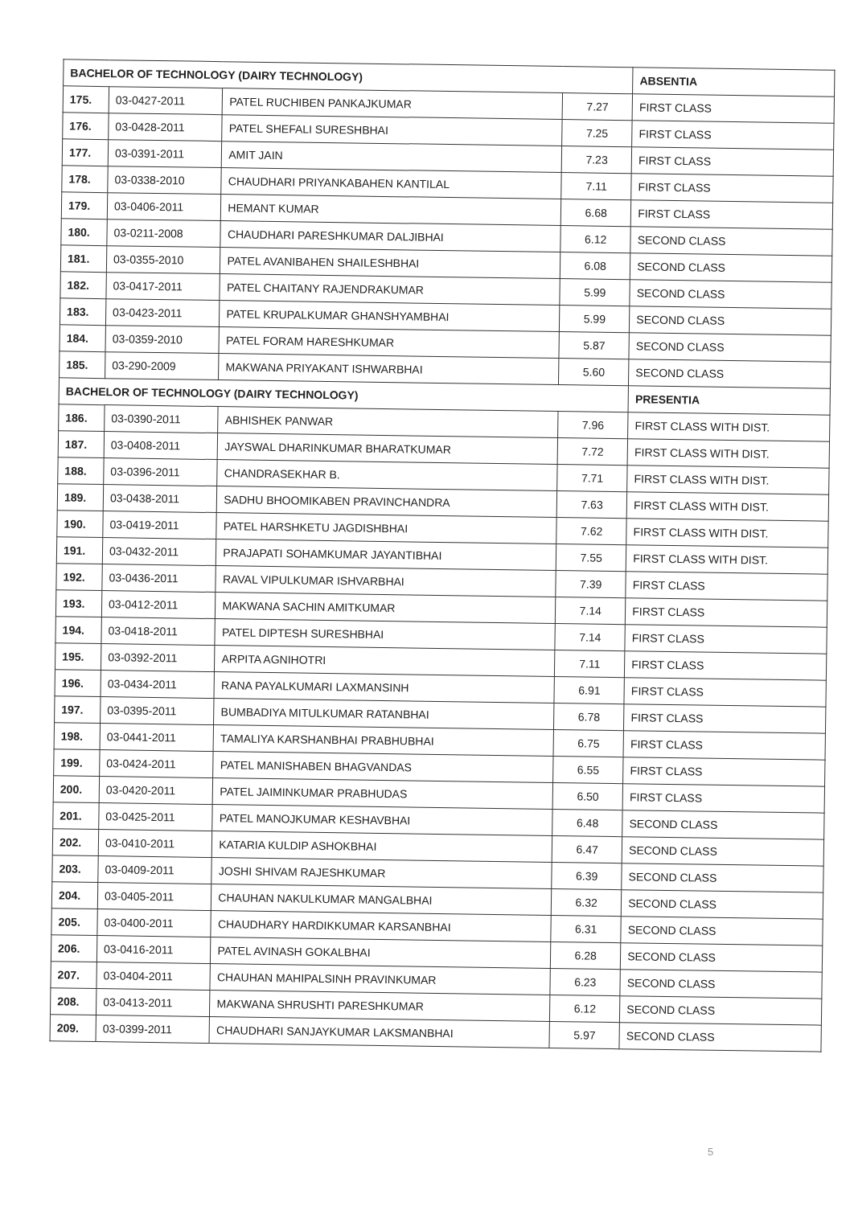| BACHELOR OF TECHNOLOGY (DAIRY TECHNOLOGY) | | | | ABSENTIA |
| --- | --- | --- | --- | --- |
| 175. | 03-0427-2011 | PATEL RUCHIBEN PANKAJKUMAR | 7.27 | FIRST CLASS |
| 176. | 03-0428-2011 | PATEL SHEFALI SURESHBHAI | 7.25 | FIRST CLASS |
| 177. | 03-0391-2011 | AMIT JAIN | 7.23 | FIRST CLASS |
| 178. | 03-0338-2010 | CHAUDHARI PRIYANKABAHEN KANTILAL | 7.11 | FIRST CLASS |
| 179. | 03-0406-2011 | HEMANT KUMAR | 6.68 | FIRST CLASS |
| 180. | 03-0211-2008 | CHAUDHARI PARESHKUMAR DALJIBHAI | 6.12 | SECOND CLASS |
| 181. | 03-0355-2010 | PATEL AVANIBAHEN SHAILESHBHAI | 6.08 | SECOND CLASS |
| 182. | 03-0417-2011 | PATEL CHAITANY RAJENDRAKUMAR | 5.99 | SECOND CLASS |
| 183. | 03-0423-2011 | PATEL KRUPALKUMAR GHANSHYAMBHAI | 5.99 | SECOND CLASS |
| 184. | 03-0359-2010 | PATEL FORAM HARESHKUMAR | 5.87 | SECOND CLASS |
| 185. | 03-290-2009 | MAKWANA PRIYAKANT ISHWARBHAI | 5.60 | SECOND CLASS |
| BACHELOR OF TECHNOLOGY (DAIRY TECHNOLOGY) | | | | PRESENTIA |
| 186. | 03-0390-2011 | ABHISHEK PANWAR | 7.96 | FIRST CLASS WITH DIST. |
| 187. | 03-0408-2011 | JAYSWAL DHARINKUMAR BHARATKUMAR | 7.72 | FIRST CLASS WITH DIST. |
| 188. | 03-0396-2011 | CHANDRASEKHAR B. | 7.71 | FIRST CLASS WITH DIST. |
| 189. | 03-0438-2011 | SADHU BHOOMIKABEN PRAVINCHANDRA | 7.63 | FIRST CLASS WITH DIST. |
| 190. | 03-0419-2011 | PATEL HARSHKETU JAGDISHBHAI | 7.62 | FIRST CLASS WITH DIST. |
| 191. | 03-0432-2011 | PRAJAPATI SOHAMKUMAR JAYANTIBHAI | 7.55 | FIRST CLASS WITH DIST. |
| 192. | 03-0436-2011 | RAVAL VIPULKUMAR ISHVARBHAI | 7.39 | FIRST CLASS |
| 193. | 03-0412-2011 | MAKWANA SACHIN AMITKUMAR | 7.14 | FIRST CLASS |
| 194. | 03-0418-2011 | PATEL DIPTESH SURESHBHAI | 7.14 | FIRST CLASS |
| 195. | 03-0392-2011 | ARPITA AGNIHOTRI | 7.11 | FIRST CLASS |
| 196. | 03-0434-2011 | RANA PAYALKUMARI LAXMANSINH | 6.91 | FIRST CLASS |
| 197. | 03-0395-2011 | BUMBADIYA MITULKUMAR RATANBHAI | 6.78 | FIRST CLASS |
| 198. | 03-0441-2011 | TAMALIYA KARSHANBHAI PRABHUBHAI | 6.75 | FIRST CLASS |
| 199. | 03-0424-2011 | PATEL MANISHABEN BHAGVANDAS | 6.55 | FIRST CLASS |
| 200. | 03-0420-2011 | PATEL JAIMINKUMAR PRABHUDAS | 6.50 | FIRST CLASS |
| 201. | 03-0425-2011 | PATEL MANOJKUMAR KESHAVBHAI | 6.48 | SECOND CLASS |
| 202. | 03-0410-2011 | KATARIA KULDIP ASHOKBHAI | 6.47 | SECOND CLASS |
| 203. | 03-0409-2011 | JOSHI SHIVAM RAJESHKUMAR | 6.39 | SECOND CLASS |
| 204. | 03-0405-2011 | CHAUHAN NAKULKUMAR MANGALBHAI | 6.32 | SECOND CLASS |
| 205. | 03-0400-2011 | CHAUDHARY HARDIKKUMAR KARSANBHAI | 6.31 | SECOND CLASS |
| 206. | 03-0416-2011 | PATEL AVINASH GOKALBHAI | 6.28 | SECOND CLASS |
| 207. | 03-0404-2011 | CHAUHAN MAHIPALSINH PRAVINKUMAR | 6.23 | SECOND CLASS |
| 208. | 03-0413-2011 | MAKWANA SHRUSHTI PARESHKUMAR | 6.12 | SECOND CLASS |
| 209. | 03-0399-2011 | CHAUDHARI SANJAYKUMAR LAKSMANBHAI | 5.97 | SECOND CLASS |
5